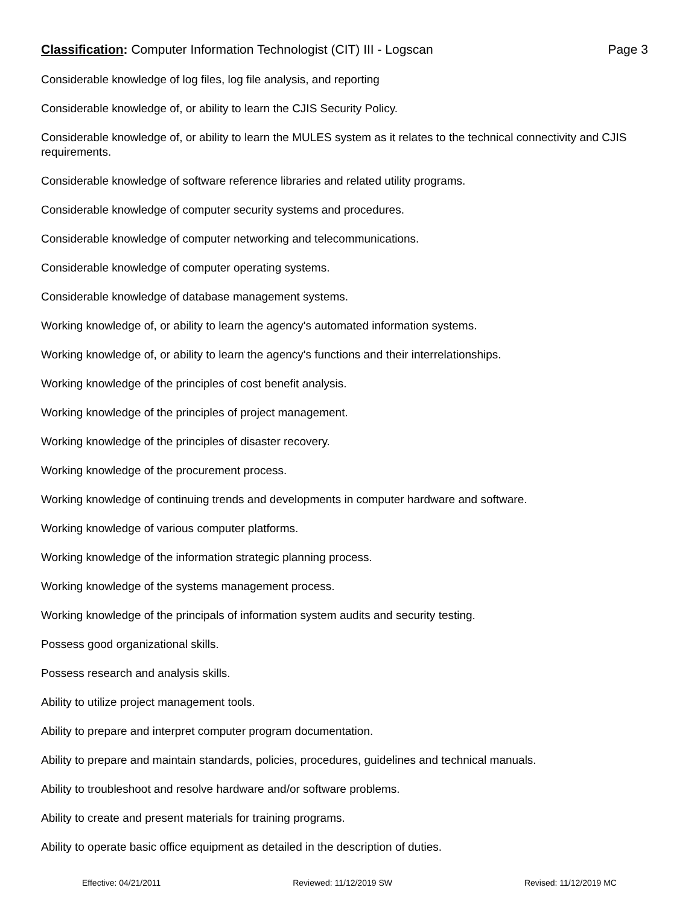Classification: Computer Information Technologist (CIT) III - Logscan
Page 3
Considerable knowledge of log files, log file analysis, and reporting
Considerable knowledge of, or ability to learn the CJIS Security Policy.
Considerable knowledge of, or ability to learn the MULES system as it relates to the technical connectivity and CJIS requirements.
Considerable knowledge of software reference libraries and related utility programs.
Considerable knowledge of computer security systems and procedures.
Considerable knowledge of computer networking and telecommunications.
Considerable knowledge of computer operating systems.
Considerable knowledge of database management systems.
Working knowledge of, or ability to learn the agency's automated information systems.
Working knowledge of, or ability to learn the agency's functions and their interrelationships.
Working knowledge of the principles of cost benefit analysis.
Working knowledge of the principles of project management.
Working knowledge of the principles of disaster recovery.
Working knowledge of the procurement process.
Working knowledge of continuing trends and developments in computer hardware and software.
Working knowledge of various computer platforms.
Working knowledge of the information strategic planning process.
Working knowledge of the systems management process.
Working knowledge of the principals of information system audits and security testing.
Possess good organizational skills.
Possess research and analysis skills.
Ability to utilize project management tools.
Ability to prepare and interpret computer program documentation.
Ability to prepare and maintain standards, policies, procedures, guidelines and technical manuals.
Ability to troubleshoot and resolve hardware and/or software problems.
Ability to create and present materials for training programs.
Ability to operate basic office equipment as detailed in the description of duties.
Effective: 04/21/2011 Reviewed: 11/12/2019 SW Revised: 11/12/2019 MC